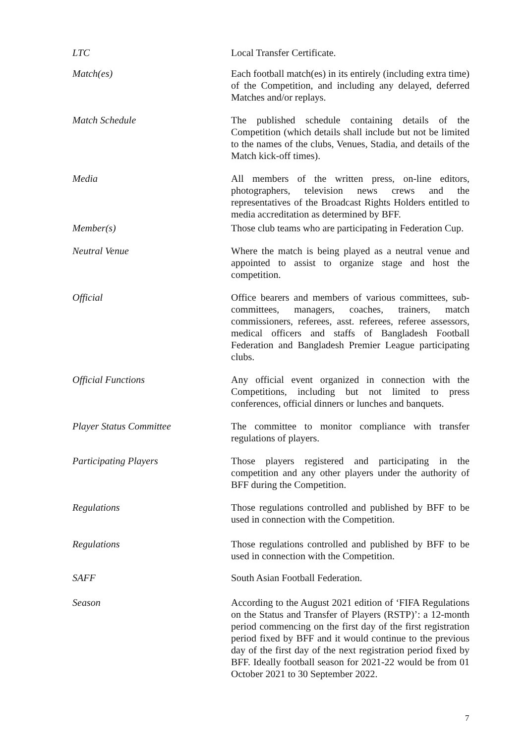LTC Local Transfer Certificate.
Match(es) Each football match(es) in its entirely (including extra time) of the Competition, and including any delayed, deferred Matches and/or replays.
Match Schedule The published schedule containing details of the Competition (which details shall include but not be limited to the names of the clubs, Venues, Stadia, and details of the Match kick-off times).
Media All members of the written press, on-line editors, photographers, television news crews and the representatives of the Broadcast Rights Holders entitled to media accreditation as determined by BFF.
Member(s) Those club teams who are participating in Federation Cup.
Neutral Venue Where the match is being played as a neutral venue and appointed to assist to organize stage and host the competition.
Official Office bearers and members of various committees, sub-committees, managers, coaches, trainers, match commissioners, referees, asst. referees, referee assessors, medical officers and staffs of Bangladesh Football Federation and Bangladesh Premier League participating clubs.
Official Functions Any official event organized in connection with the Competitions, including but not limited to press conferences, official dinners or lunches and banquets.
Player Status Committee The committee to monitor compliance with transfer regulations of players.
Participating Players Those players registered and participating in the competition and any other players under the authority of BFF during the Competition.
Regulations Those regulations controlled and published by BFF to be used in connection with the Competition.
Regulations Those regulations controlled and published by BFF to be used in connection with the Competition.
SAFF South Asian Football Federation.
Season According to the August 2021 edition of ‘FIFA Regulations on the Status and Transfer of Players (RSTP)’: a 12-month period commencing on the first day of the first registration period fixed by BFF and it would continue to the previous day of the first day of the next registration period fixed by BFF. Ideally football season for 2021-22 would be from 01 October 2021 to 30 September 2022.
7